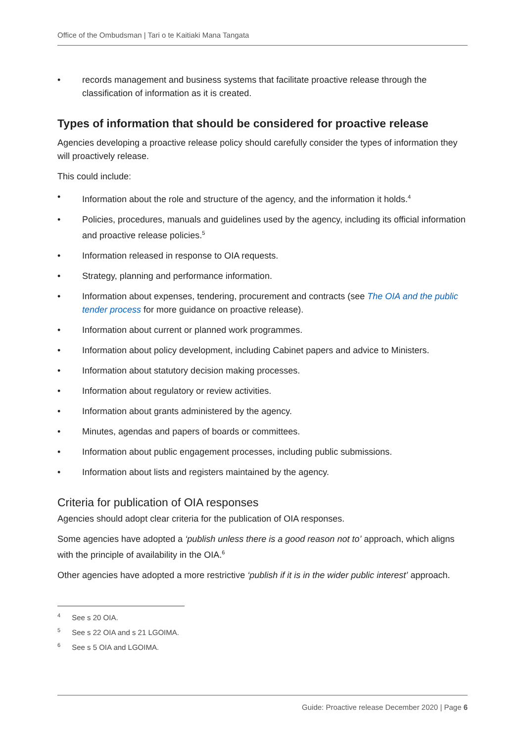Office of the Ombudsman | Tari o te Kaitiaki Mana Tangata
• records management and business systems that facilitate proactive release through the classification of information as it is created.
Types of information that should be considered for proactive release
Agencies developing a proactive release policy should carefully consider the types of information they will proactively release.
This could include:
• Information about the role and structure of the agency, and the information it holds.<sup>4</sup>
• Policies, procedures, manuals and guidelines used by the agency, including its official information and proactive release policies.<sup>5</sup>
• Information released in response to OIA requests.
• Strategy, planning and performance information.
• Information about expenses, tendering, procurement and contracts (see The OIA and the public tender process for more guidance on proactive release).
• Information about current or planned work programmes.
• Information about policy development, including Cabinet papers and advice to Ministers.
• Information about statutory decision making processes.
• Information about regulatory or review activities.
• Information about grants administered by the agency.
• Minutes, agendas and papers of boards or committees.
• Information about public engagement processes, including public submissions.
• Information about lists and registers maintained by the agency.
Criteria for publication of OIA responses
Agencies should adopt clear criteria for the publication of OIA responses.
Some agencies have adopted a ‘publish unless there is a good reason not to’ approach, which aligns with the principle of availability in the OIA.<sup>6</sup>
Other agencies have adopted a more restrictive ‘publish if it is in the wider public interest’ approach.
<sup>4</sup> See s 20 OIA.
<sup>5</sup> See s 22 OIA and s 21 LGOIMA.
<sup>6</sup> See s 5 OIA and LGOIMA.
Guide: Proactive release December 2020 | Page 6